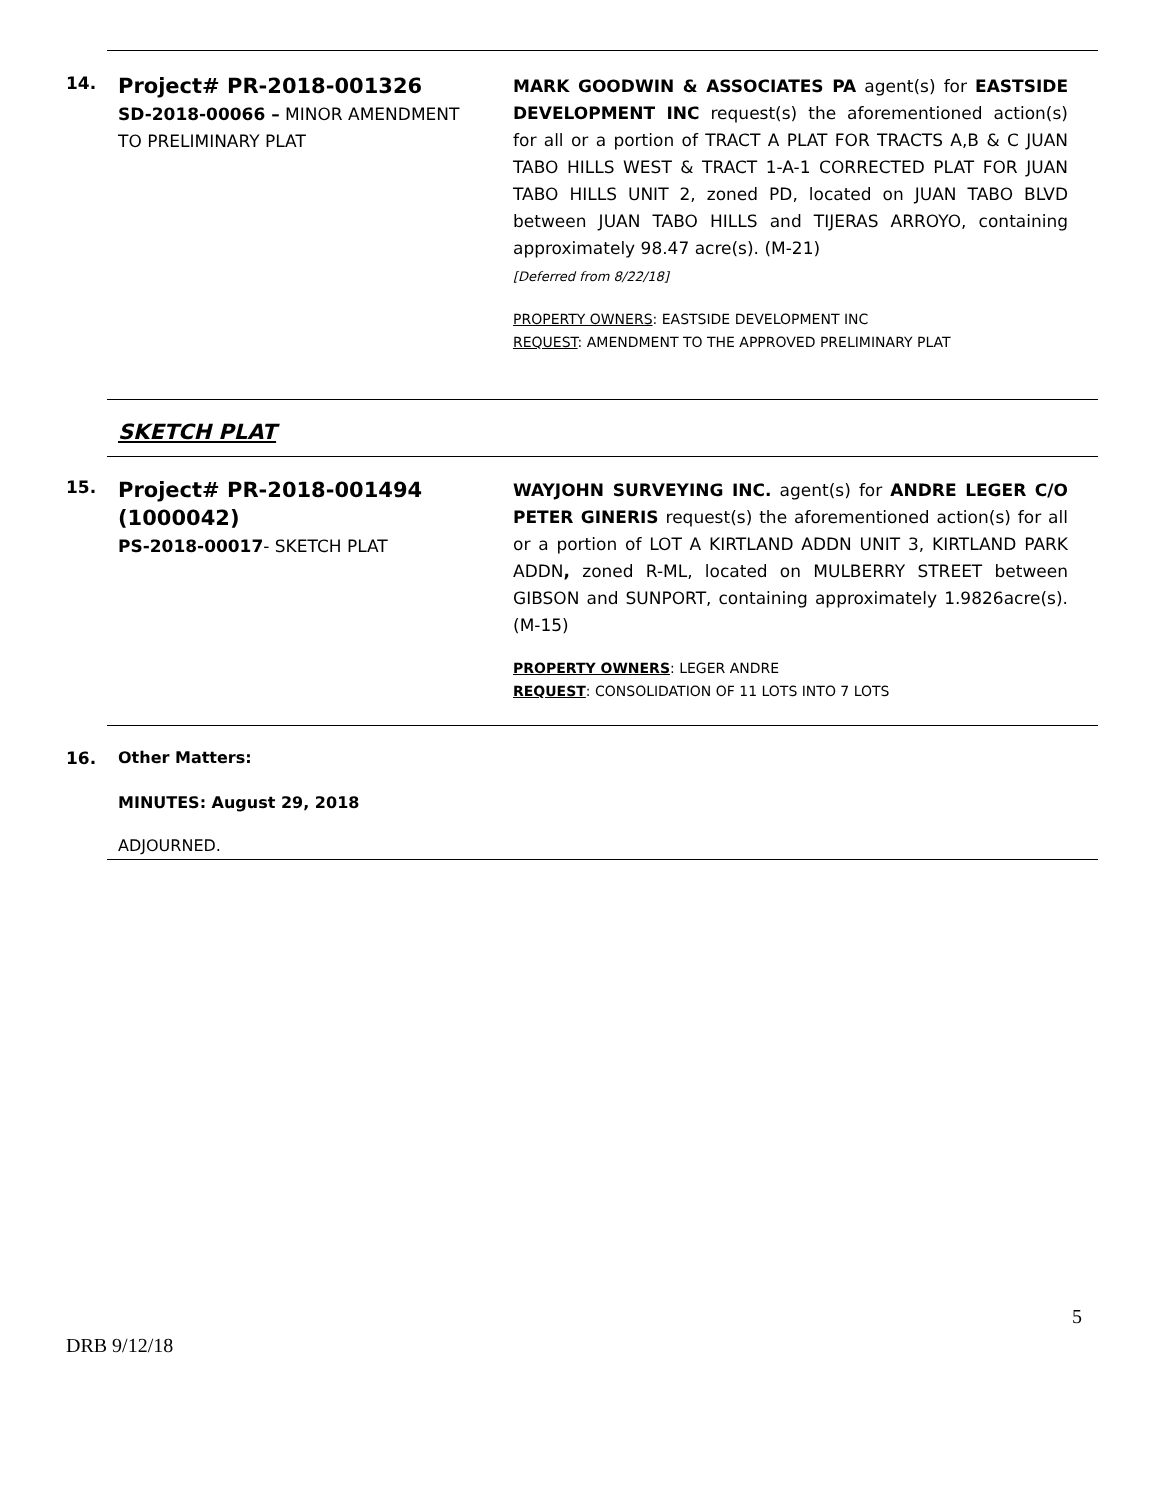14.
Project# PR-2018-001326
SD-2018-00066 – MINOR AMENDMENT TO PRELIMINARY PLAT
MARK GOODWIN & ASSOCIATES PA agent(s) for EASTSIDE DEVELOPMENT INC request(s) the aforementioned action(s) for all or a portion of TRACT A PLAT FOR TRACTS A,B & C JUAN TABO HILLS WEST & TRACT 1-A-1 CORRECTED PLAT FOR JUAN TABO HILLS UNIT 2, zoned PD, located on JUAN TABO BLVD between JUAN TABO HILLS and TIJERAS ARROYO, containing approximately 98.47 acre(s). (M-21)
[Deferred from 8/22/18]
PROPERTY OWNERS: EASTSIDE DEVELOPMENT INC
REQUEST: AMENDMENT TO THE APPROVED PRELIMINARY PLAT
SKETCH PLAT
15.
Project# PR-2018-001494
(1000042)
PS-2018-00017- SKETCH PLAT
WAYJOHN SURVEYING INC. agent(s) for ANDRE LEGER C/O PETER GINERIS request(s) the aforementioned action(s) for all or a portion of LOT A KIRTLAND ADDN UNIT 3, KIRTLAND PARK ADDN, zoned R-ML, located on MULBERRY STREET between GIBSON and SUNPORT, containing approximately 1.9826acre(s). (M-15)
PROPERTY OWNERS: LEGER ANDRE
REQUEST: CONSOLIDATION OF 11 LOTS INTO 7 LOTS
16. Other Matters:
MINUTES: August 29, 2018
ADJOURNED.
5
DRB 9/12/18